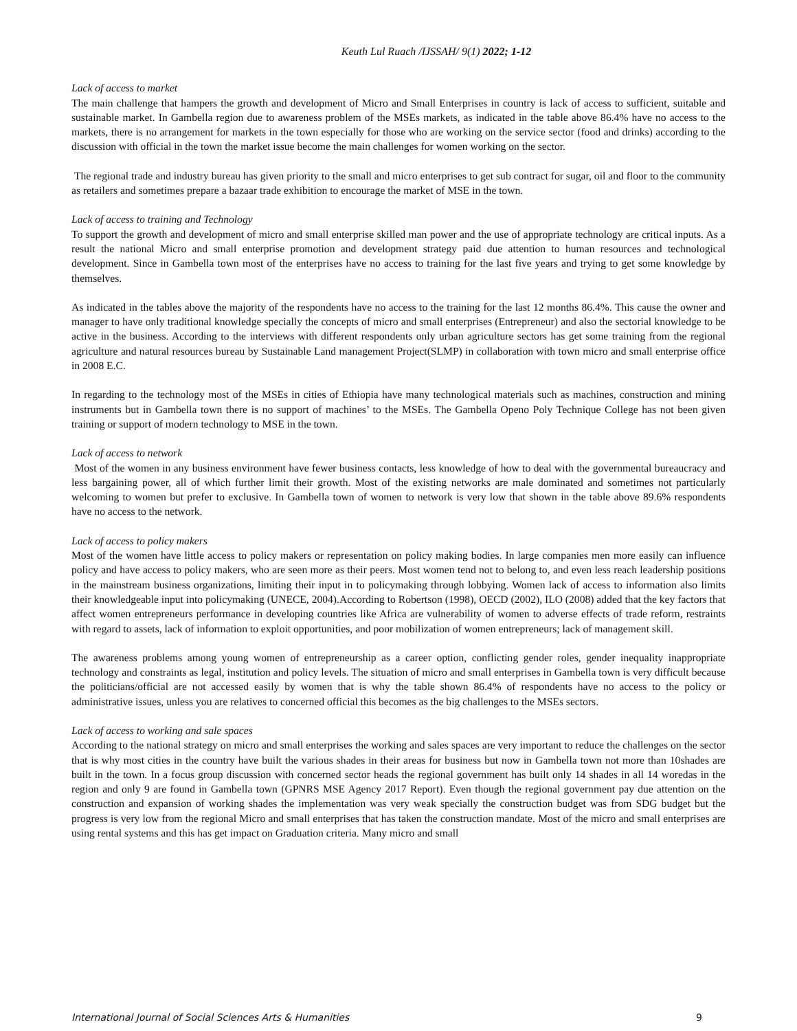Keuth Lul Ruach /IJSSAH/ 9(1) 2022; 1-12
Lack of access to market
The main challenge that hampers the growth and development of Micro and Small Enterprises in country is lack of access to sufficient, suitable and sustainable market. In Gambella region due to awareness problem of the MSEs markets, as indicated in the table above 86.4% have no access to the markets, there is no arrangement for markets in the town especially for those who are working on the service sector (food and drinks) according to the discussion with official in the town the market issue become the main challenges for women working on the sector.
The regional trade and industry bureau has given priority to the small and micro enterprises to get sub contract for sugar, oil and floor to the community as retailers and sometimes prepare a bazaar trade exhibition to encourage the market of MSE in the town.
Lack of access to training and Technology
To support the growth and development of micro and small enterprise skilled man power and the use of appropriate technology are critical inputs. As a result the national Micro and small enterprise promotion and development strategy paid due attention to human resources and technological development. Since in Gambella town most of the enterprises have no access to training for the last five years and trying to get some knowledge by themselves.
As indicated in the tables above the majority of the respondents have no access to the training for the last 12 months 86.4%. This cause the owner and manager to have only traditional knowledge specially the concepts of micro and small enterprises (Entrepreneur) and also the sectorial knowledge to be active in the business. According to the interviews with different respondents only urban agriculture sectors has get some training from the regional agriculture and natural resources bureau by Sustainable Land management Project(SLMP) in collaboration with town micro and small enterprise office in 2008 E.C.
In regarding to the technology most of the MSEs in cities of Ethiopia have many technological materials such as machines, construction and mining instruments but in Gambella town there is no support of machines’ to the MSEs. The Gambella Openo Poly Technique College has not been given training or support of modern technology to MSE in the town.
Lack of access to network
Most of the women in any business environment have fewer business contacts, less knowledge of how to deal with the governmental bureaucracy and less bargaining power, all of which further limit their growth. Most of the existing networks are male dominated and sometimes not particularly welcoming to women but prefer to exclusive. In Gambella town of women to network is very low that shown in the table above 89.6% respondents have no access to the network.
Lack of access to policy makers
Most of the women have little access to policy makers or representation on policy making bodies. In large companies men more easily can influence policy and have access to policy makers, who are seen more as their peers. Most women tend not to belong to, and even less reach leadership positions in the mainstream business organizations, limiting their input in to policymaking through lobbying. Women lack of access to information also limits their knowledgeable input into policymaking (UNECE, 2004).According to Robertson (1998), OECD (2002), ILO (2008) added that the key factors that affect women entrepreneurs performance in developing countries like Africa are vulnerability of women to adverse effects of trade reform, restraints with regard to assets, lack of information to exploit opportunities, and poor mobilization of women entrepreneurs; lack of management skill.
The awareness problems among young women of entrepreneurship as a career option, conflicting gender roles, gender inequality inappropriate technology and constraints as legal, institution and policy levels. The situation of micro and small enterprises in Gambella town is very difficult because the politicians/official are not accessed easily by women that is why the table shown 86.4% of respondents have no access to the policy or administrative issues, unless you are relatives to concerned official this becomes as the big challenges to the MSEs sectors.
Lack of access to working and sale spaces
According to the national strategy on micro and small enterprises the working and sales spaces are very important to reduce the challenges on the sector that is why most cities in the country have built the various shades in their areas for business but now in Gambella town not more than 10shades are built in the town. In a focus group discussion with concerned sector heads the regional government has built only 14 shades in all 14 woredas in the region and only 9 are found in Gambella town (GPNRS MSE Agency 2017 Report). Even though the regional government pay due attention on the construction and expansion of working shades the implementation was very weak specially the construction budget was from SDG budget but the progress is very low from the regional Micro and small enterprises that has taken the construction mandate. Most of the micro and small enterprises are using rental systems and this has get impact on Graduation criteria. Many micro and small
International Journal of Social Sciences Arts & Humanities 9